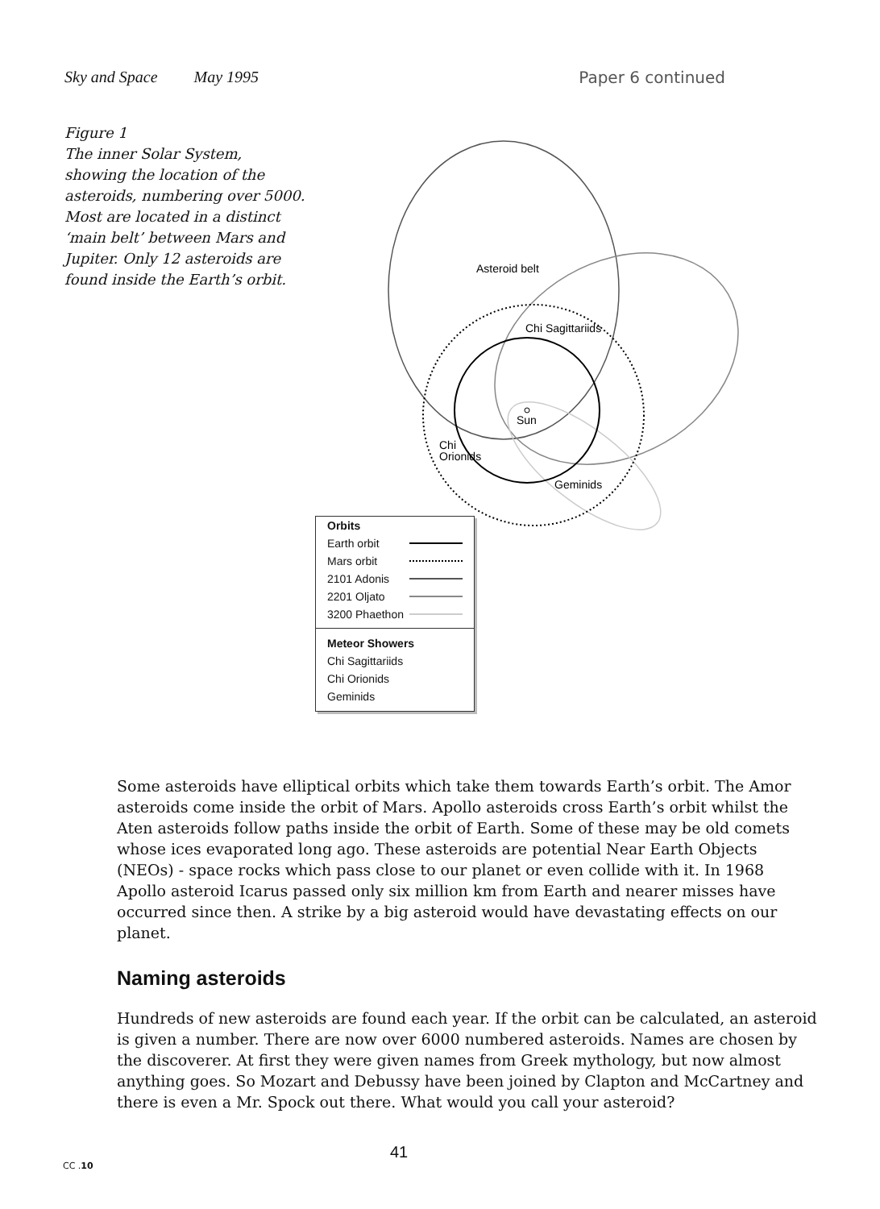Sky and Space May 1995 Paper 6 continued
Figure 1
The inner Solar System, showing the location of the asteroids, numbering over 5000. Most are located in a distinct ‘main belt’ between Mars and Jupiter. Only 12 asteroids are found inside the Earth’s orbit.
Sun
Asteroid belt
Chi Sagittariids
Chi
Orionids
Geminids
Orbits
Earth orbit
Mars orbit
2101 Adonis
2201 Oljato
3200 Phaethon
Meteor Showers
Chi Sagittariids
Chi Orionids
Geminids
Some asteroids have elliptical orbits which take them towards Earth’s orbit. The Amor asteroids come inside the orbit of Mars. Apollo asteroids cross Earth’s orbit whilst the Aten asteroids follow paths inside the orbit of Earth. Some of these may be old comets whose ices evaporated long ago. These asteroids are potential Near Earth Objects (NEOs) - space rocks which pass close to our planet or even collide with it. In 1968 Apollo asteroid Icarus passed only six million km from Earth and nearer misses have occurred since then. A strike by a big asteroid would have devastating effects on our planet.
Naming asteroids
Hundreds of new asteroids are found each year. If the orbit can be calculated, an asteroid is given a number. There are now over 6000 numbered asteroids. Names are chosen by the discoverer. At first they were given names from Greek mythology, but now almost anything goes. So Mozart and Debussy have been joined by Clapton and McCartney and there is even a Mr. Spock out there. What would you call your asteroid?
41
CC .10